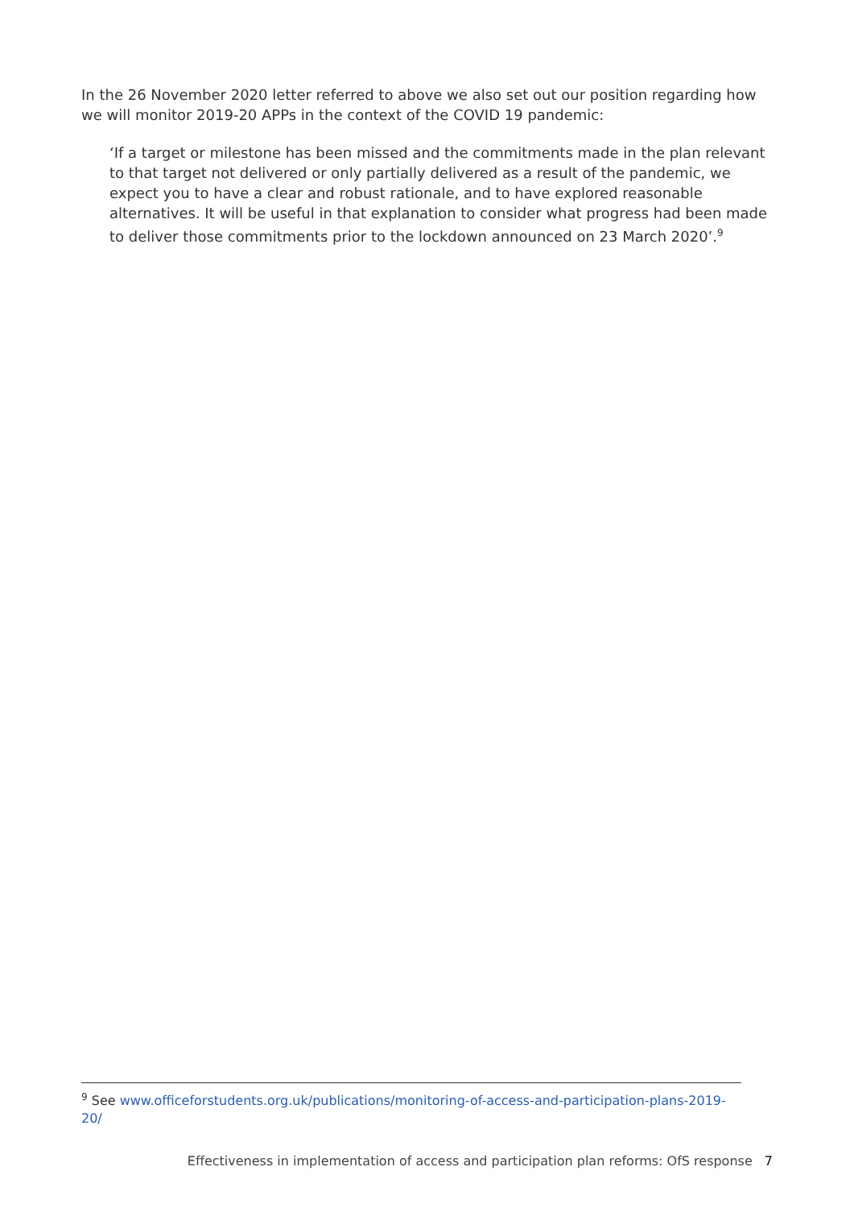In the 26 November 2020 letter referred to above we also set out our position regarding how we will monitor 2019-20 APPs in the context of the COVID 19 pandemic:
‘If a target or milestone has been missed and the commitments made in the plan relevant to that target not delivered or only partially delivered as a result of the pandemic, we expect you to have a clear and robust rationale, and to have explored reasonable alternatives. It will be useful in that explanation to consider what progress had been made to deliver those commitments prior to the lockdown announced on 23 March 2020’.<sup>9</sup>
<sup>9</sup> See www.officeforstudents.org.uk/publications/monitoring-of-access-and-participation-plans-2019-20/
Effectiveness in implementation of access and participation plan reforms: OfS response 7